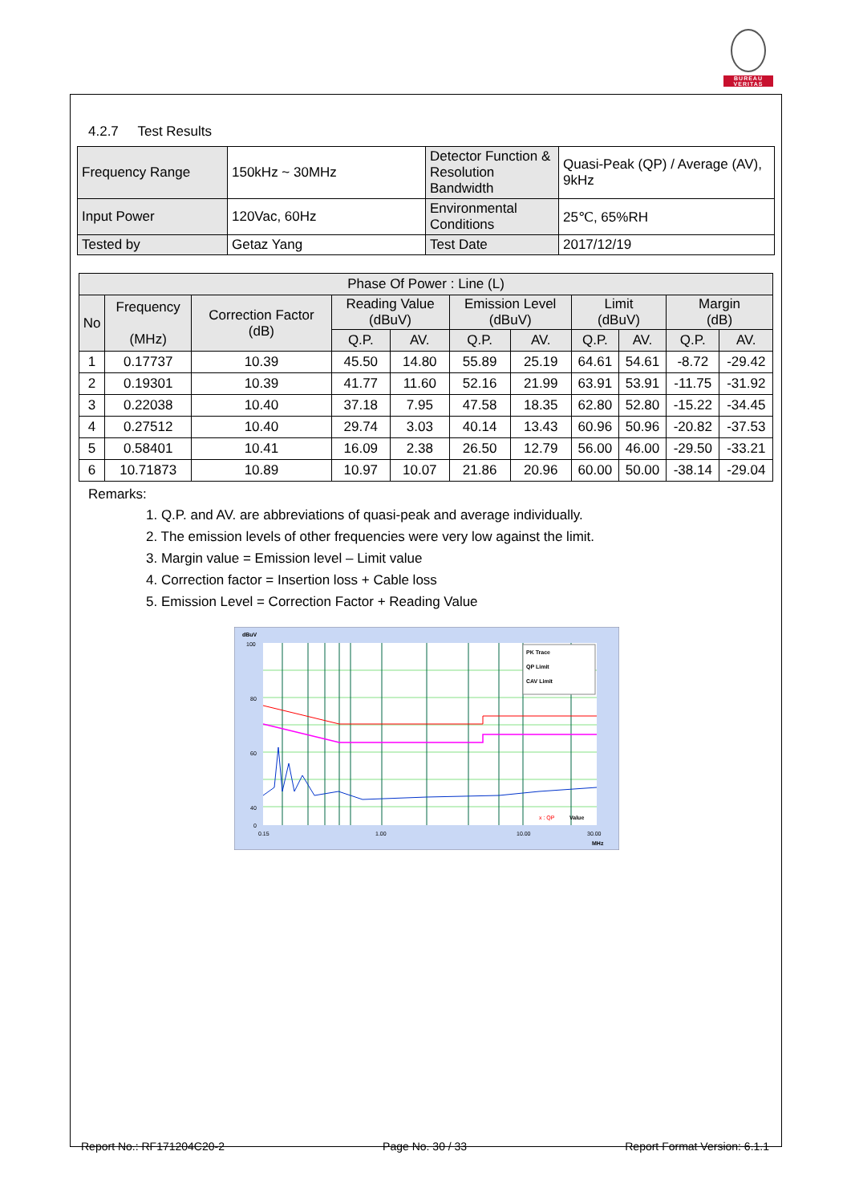BUREAU
VERITAS
4.2.7 Test Results
| Frequency Range | 150kHz ~ 30MHz | Detector Function & Resolution Bandwidth | Quasi-Peak (QP) / Average (AV), 9kHz |
| Input Power | 120Vac, 60Hz | Environmental Conditions | 25℃, 65%RH |
| Tested by | Getaz Yang | Test Date | 2017/12/19 |
| Phase Of Power : Line (L) | | | | | | | | | | |
| --- | --- | --- | --- | --- | --- | --- | --- | --- | --- | --- |
| No | Frequency (MHz) | Correction Factor (dB) | Reading Value (dBuV) | | Emission Level (dBuV) | | Limit (dBuV) | | Margin (dB) | |
| | | | Q.P. | AV. | Q.P. | AV. | Q.P. | AV. | Q.P. | AV. |
| 1 | 0.17737 | 10.39 | 45.50 | 14.80 | 55.89 | 25.19 | 64.61 | 54.61 | -8.72 | -29.42 |
| 2 | 0.19301 | 10.39 | 41.77 | 11.60 | 52.16 | 21.99 | 63.91 | 53.91 | -11.75 | -31.92 |
| 3 | 0.22038 | 10.40 | 37.18 | 7.95 | 47.58 | 18.35 | 62.80 | 52.80 | -15.22 | -34.45 |
| 4 | 0.27512 | 10.40 | 29.74 | 3.03 | 40.14 | 13.43 | 60.96 | 50.96 | -20.82 | -37.53 |
| 5 | 0.58401 | 10.41 | 16.09 | 2.38 | 26.50 | 12.79 | 56.00 | 46.00 | -29.50 | -33.21 |
| 6 | 10.71873 | 10.89 | 10.97 | 10.07 | 21.86 | 20.96 | 60.00 | 50.00 | -38.14 | -29.04 |
Remarks:
1. Q.P. and AV. are abbreviations of quasi-peak and average individually.
2. The emission levels of other frequencies were very low against the limit.
3. Margin value = Emission level – Limit value
4. Correction factor = Insertion loss + Cable loss
5. Emission Level = Correction Factor + Reading Value
dBuV
PK Trace
QP Limit
CAV Limit
100
80
60
40
0
0.15
1.00
10.00
30.00
MHz
x : QP
Value
Report No.: RF171204C20-2 Page No. 30 / 33 Report Format Version: 6.1.1